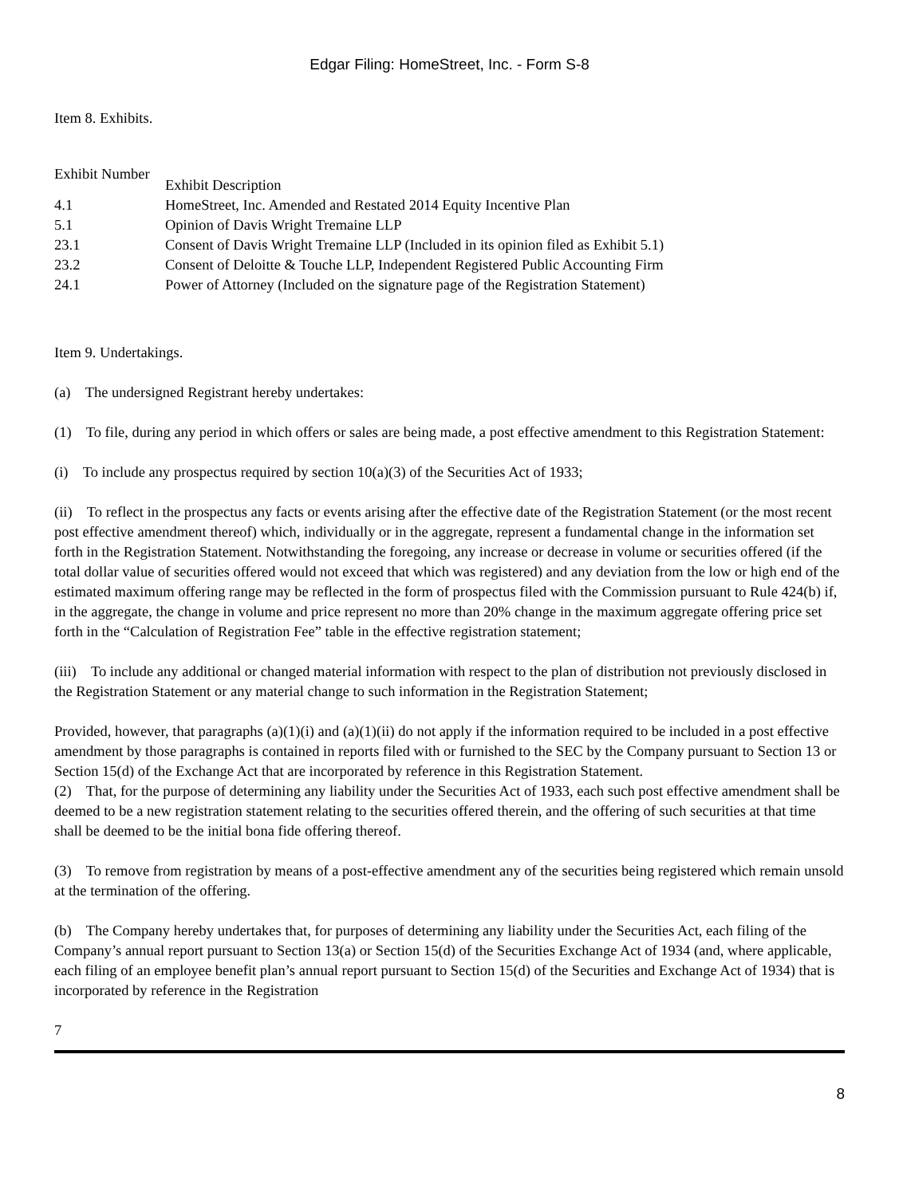Edgar Filing: HomeStreet, Inc. - Form S-8
Item 8. Exhibits.
| Exhibit Number | Exhibit Description |
| --- | --- |
| 4.1 | HomeStreet, Inc. Amended and Restated 2014 Equity Incentive Plan |
| 5.1 | Opinion of Davis Wright Tremaine LLP |
| 23.1 | Consent of Davis Wright Tremaine LLP (Included in its opinion filed as Exhibit 5.1) |
| 23.2 | Consent of Deloitte & Touche LLP, Independent Registered Public Accounting Firm |
| 24.1 | Power of Attorney (Included on the signature page of the Registration Statement) |
Item 9. Undertakings.
(a) The undersigned Registrant hereby undertakes:
(1) To file, during any period in which offers or sales are being made, a post effective amendment to this Registration Statement:
(i) To include any prospectus required by section 10(a)(3) of the Securities Act of 1933;
(ii) To reflect in the prospectus any facts or events arising after the effective date of the Registration Statement (or the most recent post effective amendment thereof) which, individually or in the aggregate, represent a fundamental change in the information set forth in the Registration Statement. Notwithstanding the foregoing, any increase or decrease in volume or securities offered (if the total dollar value of securities offered would not exceed that which was registered) and any deviation from the low or high end of the estimated maximum offering range may be reflected in the form of prospectus filed with the Commission pursuant to Rule 424(b) if, in the aggregate, the change in volume and price represent no more than 20% change in the maximum aggregate offering price set forth in the “Calculation of Registration Fee” table in the effective registration statement;
(iii) To include any additional or changed material information with respect to the plan of distribution not previously disclosed in the Registration Statement or any material change to such information in the Registration Statement;
Provided, however, that paragraphs (a)(1)(i) and (a)(1)(ii) do not apply if the information required to be included in a post effective amendment by those paragraphs is contained in reports filed with or furnished to the SEC by the Company pursuant to Section 13 or Section 15(d) of the Exchange Act that are incorporated by reference in this Registration Statement.
(2) That, for the purpose of determining any liability under the Securities Act of 1933, each such post effective amendment shall be deemed to be a new registration statement relating to the securities offered therein, and the offering of such securities at that time shall be deemed to be the initial bona fide offering thereof.
(3) To remove from registration by means of a post-effective amendment any of the securities being registered which remain unsold at the termination of the offering.
(b) The Company hereby undertakes that, for purposes of determining any liability under the Securities Act, each filing of the Company’s annual report pursuant to Section 13(a) or Section 15(d) of the Securities Exchange Act of 1934 (and, where applicable, each filing of an employee benefit plan’s annual report pursuant to Section 15(d) of the Securities and Exchange Act of 1934) that is incorporated by reference in the Registration
7
8